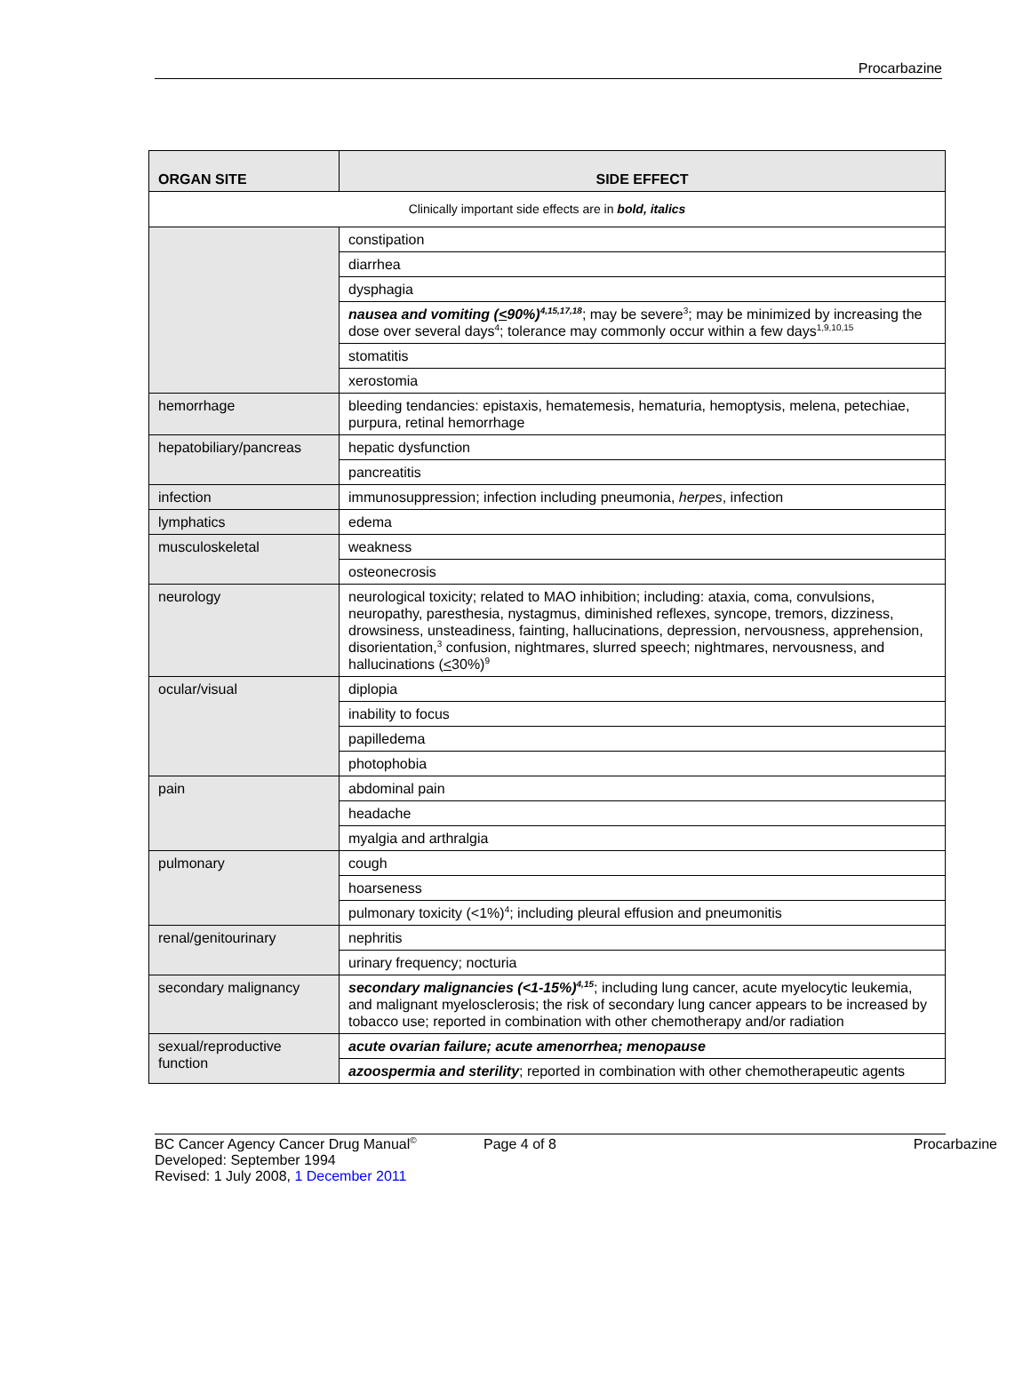Procarbazine
| ORGAN SITE | SIDE EFFECT |
| --- | --- |
| Clinically important side effects are in bold, italics | |
| | constipation |
| | diarrhea |
| | dysphagia |
| | nausea and vomiting ( < 90%)<sup>4,15,17,18</sup> ; may be severe<sup>3</sup>; may be minimized by increasing the dose over several days<sup>4</sup>; tolerance may commonly occur within a few days<sup>1,9,10,15</sup> |
| | stomatitis |
| | xerostomia |
| hemorrhage | bleeding tendancies: epistaxis, hematemesis, hematuria, hemoptysis, melena, petechiae, purpura, retinal hemorrhage |
| hepatobiliary/pancreas | hepatic dysfunction |
| | pancreatitis |
| infection | immunosuppression; infection including pneumonia, herpes , infection |
| lymphatics | edema |
| musculoskeletal | weakness |
| | osteonecrosis |
| neurology | neurological toxicity; related to MAO inhibition; including: ataxia, coma, convulsions, neuropathy, paresthesia, nystagmus, diminished reflexes, syncope, tremors, dizziness, drowsiness, unsteadiness, fainting, hallucinations, depression, nervousness, apprehension, disorientation,<sup>3</sup> confusion, nightmares, slurred speech; nightmares, nervousness, and hallucinations ( < 30%)<sup>9</sup> |
| ocular/visual | diplopia |
| | inability to focus |
| | papilledema |
| | photophobia |
| pain | abdominal pain |
| | headache |
| | myalgia and arthralgia |
| pulmonary | cough |
| | hoarseness |
| | pulmonary toxicity (<1%)<sup>4</sup>; including pleural effusion and pneumonitis |
| renal/genitourinary | nephritis |
| | urinary frequency; nocturia |
| secondary malignancy | secondary malignancies (<1-15%)<sup>4,15</sup> ; including lung cancer, acute myelocytic leukemia, and malignant myelosclerosis; the risk of secondary lung cancer appears to be increased by tobacco use; reported in combination with other chemotherapy and/or radiation |
| sexual/reproductive function | acute ovarian failure; acute amenorrhea; menopause |
| | azoospermia and sterility ; reported in combination with other chemotherapeutic agents |
BC Cancer Agency Cancer Drug Manual<sup>©</sup> Page 4 of 8 Procarbazine
Developed: September 1994
Revised: 1 July 2008, 1 December 2011